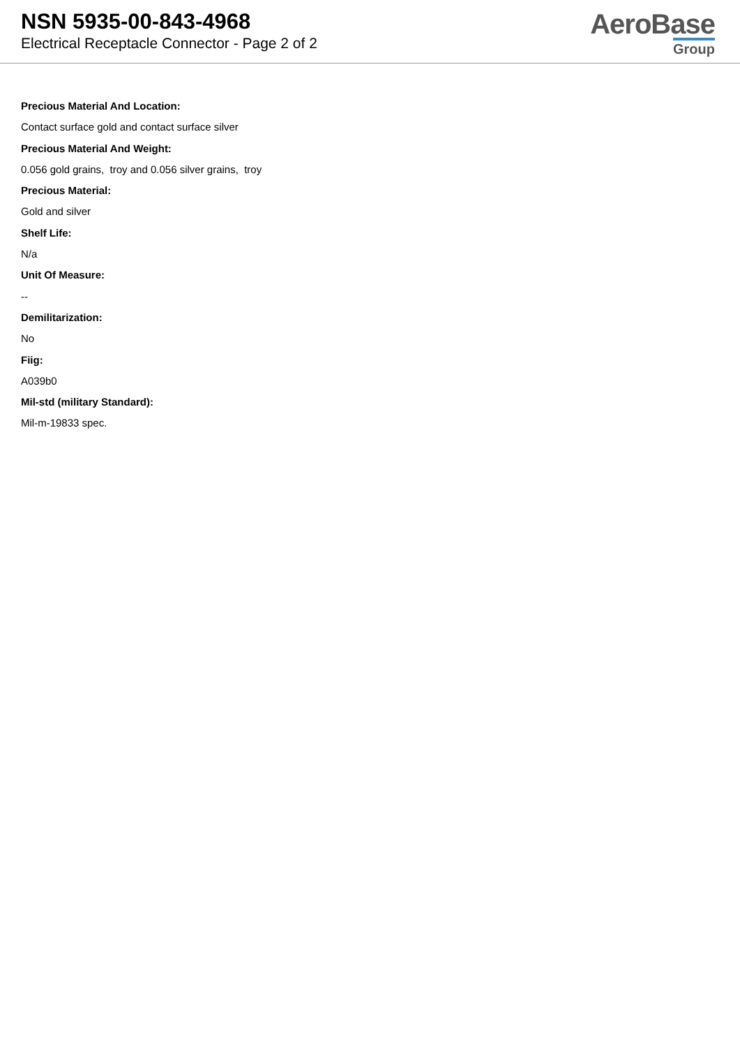NSN 5935-00-843-4968
Electrical Receptacle Connector - Page 2 of 2
AeroBase
Group
Precious Material And Location:
Contact surface gold and contact surface silver
Precious Material And Weight:
0.056 gold grains, troy and 0.056 silver grains, troy
Precious Material:
Gold and silver
Shelf Life:
N/a
Unit Of Measure:
--
Demilitarization:
No
Fiig:
A039b0
Mil-std (military Standard):
Mil-m-19833 spec.